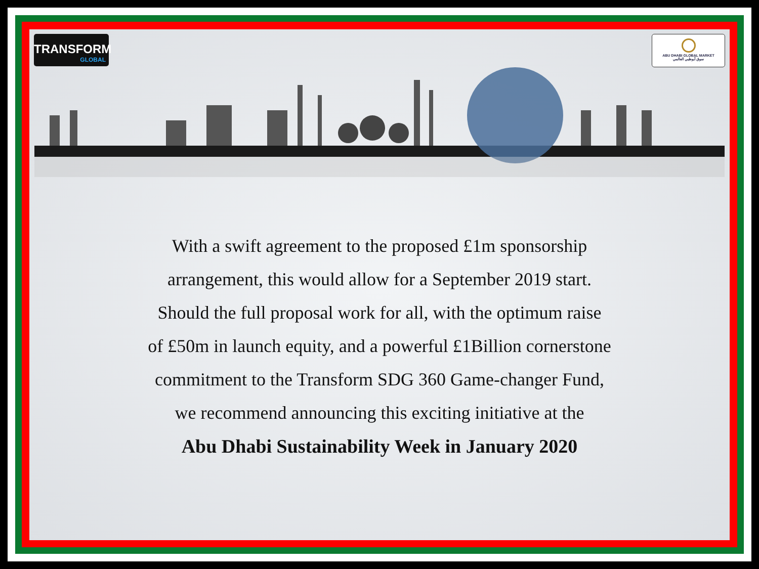TRANSFORM
GLOBAL
ABU DHABI GLOBAL MARKET
سوق أبوظبي العالمي
With a swift agreement to the proposed £1m sponsorship
arrangement, this would allow for a September 2019 start.
Should the full proposal work for all, with the optimum raise
of £50m in launch equity, and a powerful £1Billion cornerstone
commitment to the Transform SDG 360 Game-changer Fund,
we recommend announcing this exciting initiative at the
Abu Dhabi Sustainability Week in January 2020